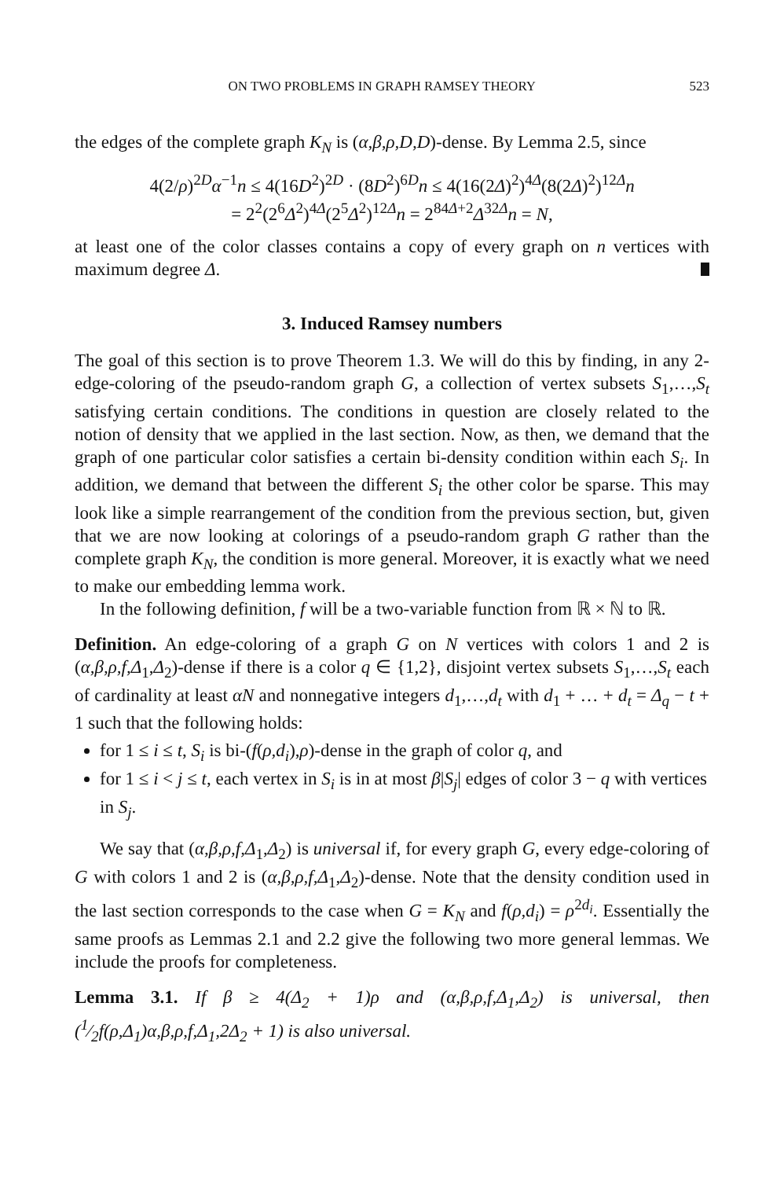ON TWO PROBLEMS IN GRAPH RAMSEY THEORY 523
the edges of the complete graph K<sub>N</sub> is (α,β,ρ,D,D)-dense. By Lemma 2.5, since
4(2/ρ)<sup>2D</sup>α<sup>−1</sup>n ≤ 4(16D<sup>2</sup>)<sup>2D</sup> · (8D<sup>2</sup>)<sup>6D</sup>n ≤ 4(16(2Δ)<sup>2</sup>)<sup>4Δ</sup>(8(2Δ)<sup>2</sup>)<sup>12Δ</sup>n
= 2<sup>2</sup>(2<sup>6</sup>Δ<sup>2</sup>)<sup>4Δ</sup>(2<sup>5</sup>Δ<sup>2</sup>)<sup>12Δ</sup>n = 2<sup>84Δ+2</sup>Δ<sup>32Δ</sup>n = N,
at least one of the color classes contains a copy of every graph on n vertices with maximum degree Δ.
3. Induced Ramsey numbers
The goal of this section is to prove Theorem 1.3. We will do this by finding, in any 2-edge-coloring of the pseudo-random graph G, a collection of vertex subsets S<sub>1</sub>,…,S<sub>t</sub> satisfying certain conditions. The conditions in question are closely related to the notion of density that we applied in the last section. Now, as then, we demand that the graph of one particular color satisfies a certain bi-density condition within each S<sub>i</sub>. In addition, we demand that between the different S<sub>i</sub> the other color be sparse. This may look like a simple rearrangement of the condition from the previous section, but, given that we are now looking at colorings of a pseudo-random graph G rather than the complete graph K<sub>N</sub>, the condition is more general. Moreover, it is exactly what we need to make our embedding lemma work.
In the following definition, f will be a two-variable function from ℝ × ℕ to ℝ.
Definition. An edge-coloring of a graph G on N vertices with colors 1 and 2 is (α,β,ρ,f,Δ<sub>1</sub>,Δ<sub>2</sub>)-dense if there is a color q ∈ {1,2}, disjoint vertex subsets S<sub>1</sub>,…,S<sub>t</sub> each of cardinality at least αN and nonnegative integers d<sub>1</sub>,…,d<sub>t</sub> with d<sub>1</sub> + … + d<sub>t</sub> = Δ<sub>q</sub> − t + 1 such that the following holds:
for 1 ≤ i ≤ t, S<sub>i</sub> is bi-(f(ρ,d<sub>i</sub>),ρ)-dense in the graph of color q, and
for 1 ≤ i < j ≤ t, each vertex in S<sub>i</sub> is in at most β|S<sub>j</sub>| edges of color 3 − q with vertices in S<sub>j</sub>.
We say that (α,β,ρ,f,Δ<sub>1</sub>,Δ<sub>2</sub>) is universal if, for every graph G, every edge-coloring of G with colors 1 and 2 is (α,β,ρ,f,Δ<sub>1</sub>,Δ<sub>2</sub>)-dense. Note that the density condition used in the last section corresponds to the case when G = K<sub>N</sub> and f(ρ,d<sub>i</sub>) = ρ<sup>2d<sub>i</sub></sup>. Essentially the same proofs as Lemmas 2.1 and 2.2 give the following two more general lemmas. We include the proofs for completeness.
Lemma 3.1. If β ≥ 4(Δ<sub>2</sub> + 1)ρ and (α,β,ρ,f,Δ<sub>1</sub>,Δ<sub>2</sub>) is universal, then (1⁄2f(ρ,Δ<sub>1</sub>)α,β,ρ,f,Δ<sub>1</sub>,2Δ<sub>2</sub> + 1) is also universal.